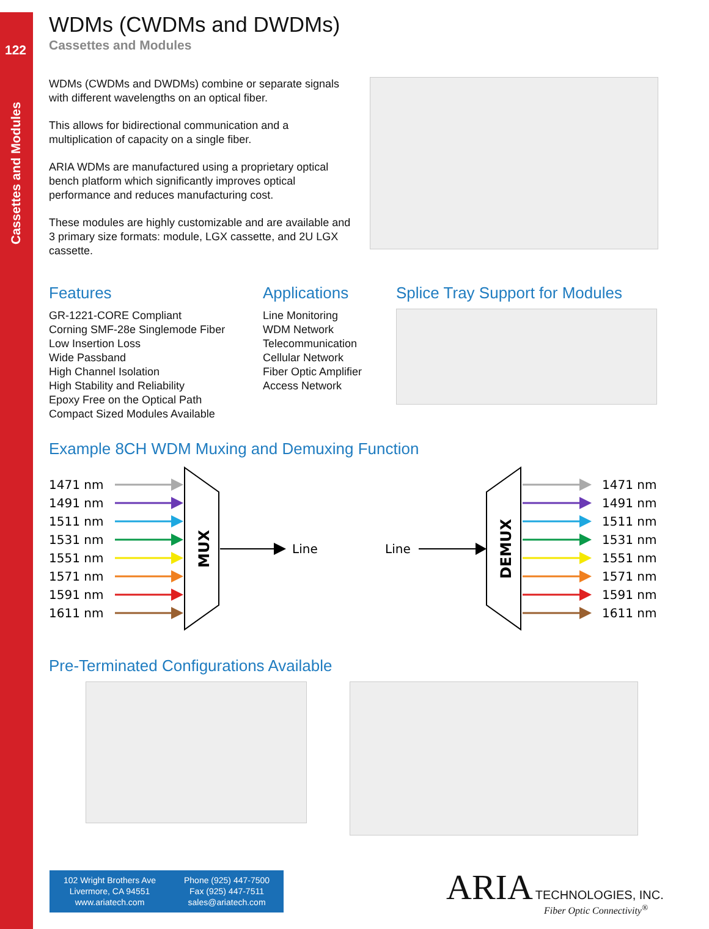122
Cassettes and Modules
WDMs (CWDMs and DWDMs)
Cassettes and Modules
WDMs (CWDMs and DWDMs) combine or separate signals with different wavelengths on an optical fiber.
This allows for bidirectional communication and a multiplication of capacity on a single fiber.
ARIA WDMs are manufactured using a proprietary optical bench platform which significantly improves optical performance and reduces manufacturing cost.
These modules are highly customizable and are available and 3 primary size formats: module, LGX cassette, and 2U LGX cassette.
Features
GR-1221-CORE Compliant
Corning SMF-28e Singlemode Fiber
Low Insertion Loss
Wide Passband
High Channel Isolation
High Stability and Reliability
Epoxy Free on the Optical Path
Compact Sized Modules Available
Applications
Line Monitoring
WDM Network
Telecommunication
Cellular Network
Fiber Optic Amplifier
Access Network
Splice Tray Support for Modules
Example 8CH WDM Muxing and Demuxing Function
MUX
DEMUX
Line
Line
1471 nm
1491 nm
1511 nm
1531 nm
1551 nm
1571 nm
1591 nm
1611 nm
1471 nm
1491 nm
1511 nm
1531 nm
1551 nm
1571 nm
1591 nm
1611 nm
Pre-Terminated Configurations Available
102 Wright Brothers Ave
Livermore, CA 94551
www.ariatech.com
Phone (925) 447-7500
Fax (925) 447-7511
sales@ariatech.com
ARIA TECHNOLOGIES, INC.
Fiber Optic Connectivity<sup>®</sup>